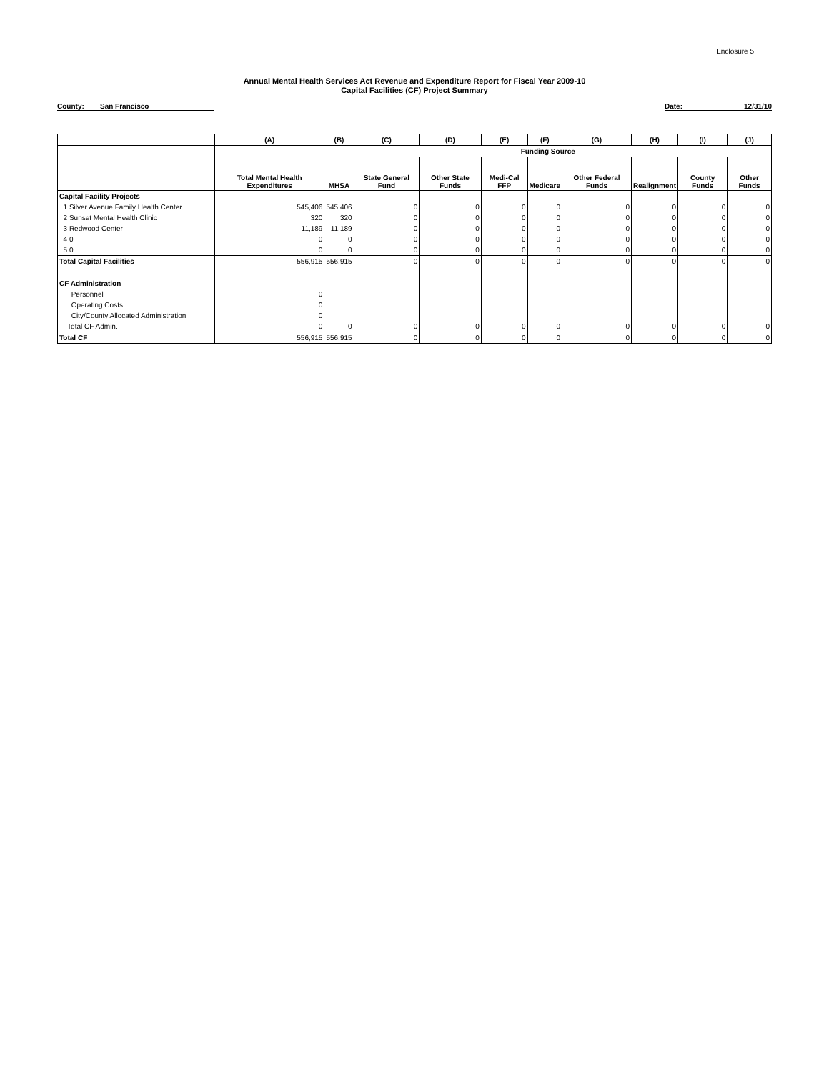Enclosure 5
Annual Mental Health Services Act Revenue and Expenditure Report for Fiscal Year 2009-10
Capital Facilities (CF) Project Summary
County: San Francisco Date: 12/31/10
| | (A) | (B) | (C) | (D) | (E) | (F) | (G) | (H) | (I) | (J) |
| | | Funding Source | | | | | | | | |
| | Total Mental Health Expenditures | MHSA | State General Fund | Other State Funds | Medi-Cal FFP | Medicare | Other Federal Funds | Realignment | County Funds | Other Funds |
| Capital Facility Projects | | | | | | | | | | |
| 1 Silver Avenue Family Health Center | 545,406 | 545,406 | 0 | 0 | 0 | 0 | 0 | 0 | 0 | 0 |
| 2 Sunset Mental Health Clinic | 320 | 320 | 0 | 0 | 0 | 0 | 0 | 0 | 0 | 0 |
| 3 Redwood Center | 11,189 | 11,189 | 0 | 0 | 0 | 0 | 0 | 0 | 0 | 0 |
| 4 0 | 0 | 0 | 0 | 0 | 0 | 0 | 0 | 0 | 0 | 0 |
| 5 0 | 0 | 0 | 0 | 0 | 0 | 0 | 0 | 0 | 0 | 0 |
| Total Capital Facilities | 556,915 | 556,915 | 0 | 0 | 0 | 0 | 0 | 0 | 0 | 0 |
| CF Administration | | | | | | | | | | |
| Personnel | 0 | | | | | | | | | |
| Operating Costs | 0 | | | | | | | | | |
| City/County Allocated Administration | 0 | | | | | | | | | |
| Total CF Admin. | 0 | 0 | 0 | 0 | 0 | 0 | 0 | 0 | 0 | 0 |
| Total CF | 556,915 | 556,915 | 0 | 0 | 0 | 0 | 0 | 0 | 0 | 0 |